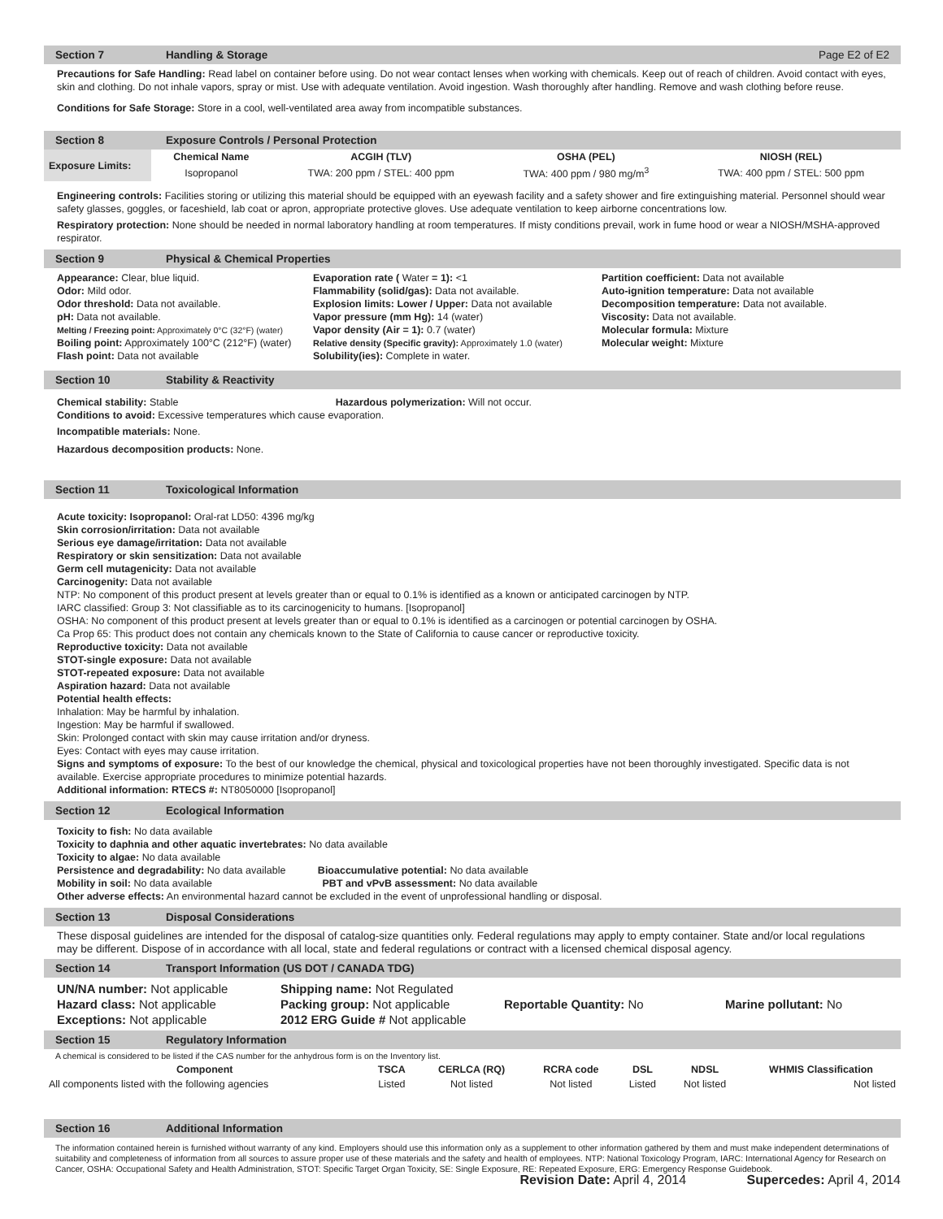Section 7 Handling & Storage Page E2 of E2
Precautions for Safe Handling: Read label on container before using. Do not wear contact lenses when working with chemicals. Keep out of reach of children. Avoid contact with eyes, skin and clothing. Do not inhale vapors, spray or mist. Use with adequate ventilation. Avoid ingestion. Wash thoroughly after handling. Remove and wash clothing before reuse.
Conditions for Safe Storage: Store in a cool, well-ventilated area away from incompatible substances.
Section 8 Exposure Controls / Personal Protection
| Exposure Limits: | Chemical Name | ACGIH (TLV) | OSHA (PEL) | NIOSH (REL) |
| --- | --- | --- | --- | --- |
| | Isopropanol | TWA: 200 ppm / STEL: 400 ppm | TWA: 400 ppm / 980 mg/m<sup>3</sup> | TWA: 400 ppm / STEL: 500 ppm |
Engineering controls: Facilities storing or utilizing this material should be equipped with an eyewash facility and a safety shower and fire extinguishing material. Personnel should wear safety glasses, goggles, or faceshield, lab coat or apron, appropriate protective gloves. Use adequate ventilation to keep airborne concentrations low.
Respiratory protection: None should be needed in normal laboratory handling at room temperatures. If misty conditions prevail, work in fume hood or wear a NIOSH/MSHA-approved respirator.
Section 9 Physical & Chemical Properties
Appearance: Clear, blue liquid.
Odor: Mild odor.
Odor threshold: Data not available.
pH: Data not available.
Melting / Freezing point: Approximately 0°C (32°F) (water)
Boiling point: Approximately 100°C (212°F) (water)
Flash point: Data not available
Evaporation rate ( Water = 1): <1
Flammability (solid/gas): Data not available.
Explosion limits: Lower / Upper: Data not available
Vapor pressure (mm Hg): 14 (water)
Vapor density (Air = 1): 0.7 (water)
Relative density (Specific gravity): Approximately 1.0 (water)
Solubility(ies): Complete in water.
Partition coefficient: Data not available
Auto-ignition temperature: Data not available
Decomposition temperature: Data not available.
Viscosity: Data not available.
Molecular formula: Mixture
Molecular weight: Mixture
Section 10 Stability & Reactivity
Chemical stability: Stable Hazardous polymerization: Will not occur.
Conditions to avoid: Excessive temperatures which cause evaporation.
Incompatible materials: None.
Hazardous decomposition products: None.
Section 11 Toxicological Information
Acute toxicity: Isopropanol: Oral-rat LD50: 4396 mg/kg
Skin corrosion/irritation: Data not available
Serious eye damage/irritation: Data not available
Respiratory or skin sensitization: Data not available
Germ cell mutagenicity: Data not available
Carcinogenity: Data not available
NTP: No component of this product present at levels greater than or equal to 0.1% is identified as a known or anticipated carcinogen by NTP.
IARC classified: Group 3: Not classifiable as to its carcinogenicity to humans. [Isopropanol]
OSHA: No component of this product present at levels greater than or equal to 0.1% is identified as a carcinogen or potential carcinogen by OSHA.
Ca Prop 65: This product does not contain any chemicals known to the State of California to cause cancer or reproductive toxicity.
Reproductive toxicity: Data not available
STOT-single exposure: Data not available
STOT-repeated exposure: Data not available
Aspiration hazard: Data not available
Potential health effects:
Inhalation: May be harmful by inhalation.
Ingestion: May be harmful if swallowed.
Skin: Prolonged contact with skin may cause irritation and/or dryness.
Eyes: Contact with eyes may cause irritation.
Signs and symptoms of exposure: To the best of our knowledge the chemical, physical and toxicological properties have not been thoroughly investigated. Specific data is not available. Exercise appropriate procedures to minimize potential hazards.
Additional information: RTECS #: NT8050000 [Isopropanol]
Section 12 Ecological Information
Toxicity to fish: No data available
Toxicity to daphnia and other aquatic invertebrates: No data available
Toxicity to algae: No data available
Persistence and degradability: No data available Bioaccumulative potential: No data available
Mobility in soil: No data available PBT and vPvB assessment: No data available
Other adverse effects: An environmental hazard cannot be excluded in the event of unprofessional handling or disposal.
Section 13 Disposal Considerations
These disposal guidelines are intended for the disposal of catalog-size quantities only. Federal regulations may apply to empty container. State and/or local regulations may be different. Dispose of in accordance with all local, state and federal regulations or contract with a licensed chemical disposal agency.
Section 14 Transport Information (US DOT / CANADA TDG)
UN/NA number: Not applicable
Hazard class: Not applicable
Exceptions: Not applicable
Shipping name: Not Regulated
Packing group: Not applicable
2012 ERG Guide # Not applicable
Reportable Quantity: No
Marine pollutant: No
Section 15 Regulatory Information
A chemical is considered to be listed if the CAS number for the anhydrous form is on the Inventory list.
| Component | TSCA | CERLCA (RQ) | RCRA code | DSL | NDSL | WHMIS Classification |
| --- | --- | --- | --- | --- | --- | --- |
| All components listed with the following agencies | Listed | Not listed | Not listed | Listed | Not listed | Not listed |
Section 16 Additional Information
The information contained herein is furnished without warranty of any kind. Employers should use this information only as a supplement to other information gathered by them and must make independent determinations of suitability and completeness of information from all sources to assure proper use of these materials and the safety and health of employees. NTP: National Toxicology Program, IARC: International Agency for Research on Cancer, OSHA: Occupational Safety and Health Administration, STOT: Specific Target Organ Toxicity, SE: Single Exposure, RE: Repeated Exposure, ERG: Emergency Response Guidebook.
Revision Date: April 4, 2014 Supercedes: April 4, 2014